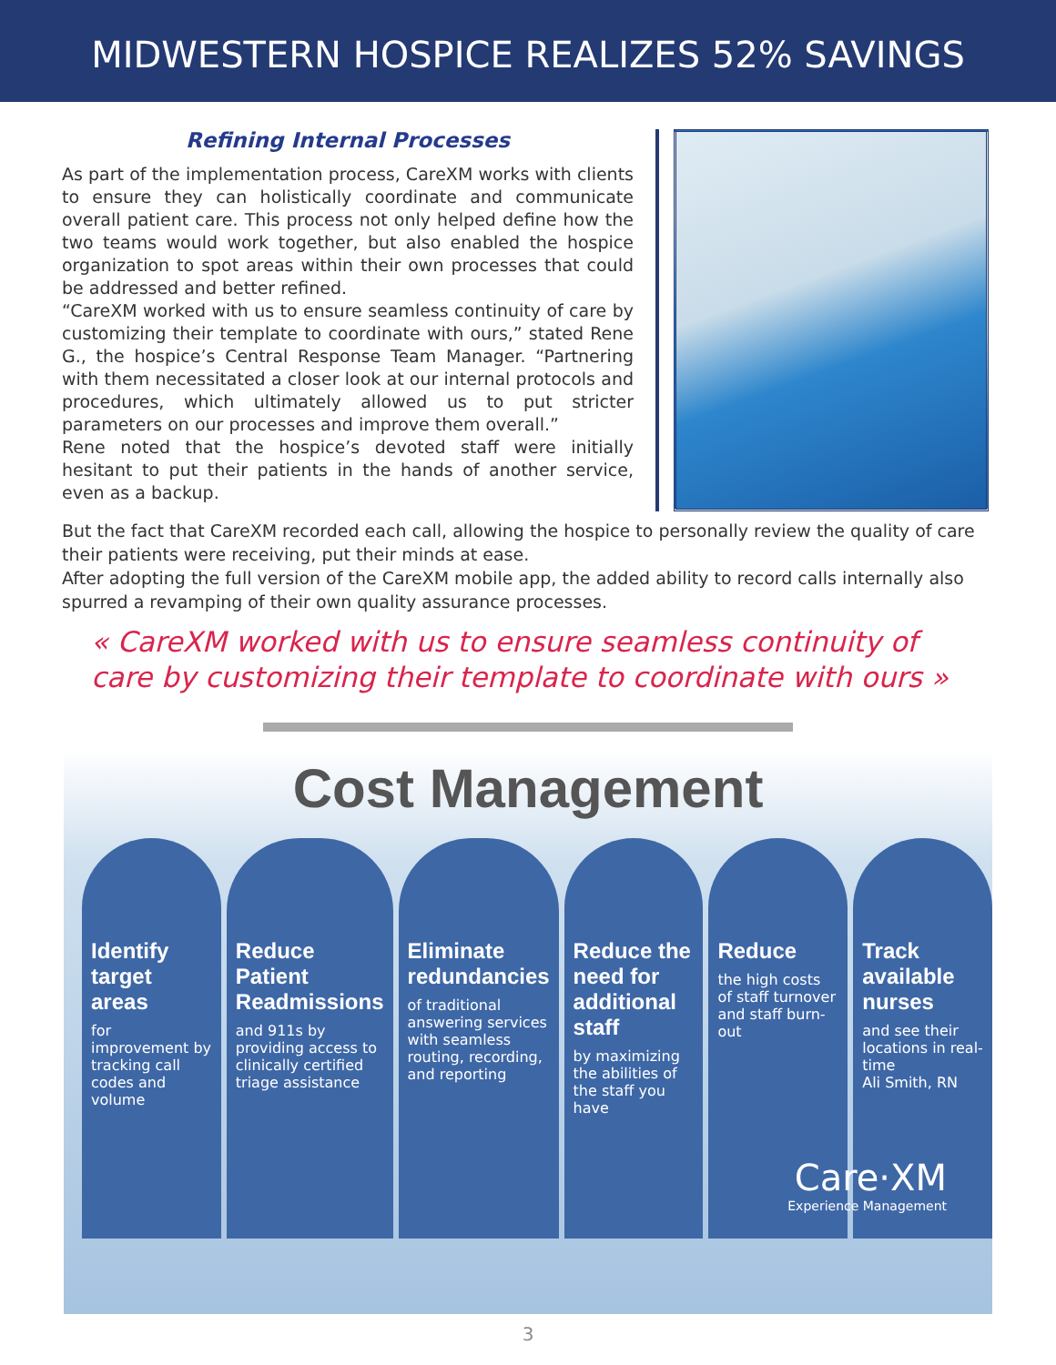MIDWESTERN HOSPICE REALIZES 52% SAVINGS
Refining Internal Processes
As part of the implementation process, CareXM works with clients to ensure they can holistically coordinate and communicate overall patient care. This process not only helped define how the two teams would work together, but also enabled the hospice organization to spot areas within their own processes that could be addressed and better refined.
“CareXM worked with us to ensure seamless continuity of care by customizing their template to coordinate with ours,” stated Rene G., the hospice’s Central Response Team Manager. “Partnering with them necessitated a closer look at our internal protocols and procedures, which ultimately allowed us to put stricter parameters on our processes and improve them overall.”
Rene noted that the hospice’s devoted staff were initially hesitant to put their patients in the hands of another service, even as a backup.
But the fact that CareXM recorded each call, allowing the hospice to personally review the quality of care their patients were receiving, put their minds at ease.
After adopting the full version of the CareXM mobile app, the added ability to record calls internally also spurred a revamping of their own quality assurance processes.
« CareXM worked with us to ensure seamless continuity of care by customizing their template to coordinate with ours »
Cost Management
Identify target areas
for improvement by tracking call codes and volume
Reduce Patient Readmissions
and 911s by providing access to clinically certified triage assistance
Eliminate redundancies
of traditional answering services with seamless routing, recording, and reporting
Reduce the need for additional staff
by maximizing the abilities of the staff you have
Reduce
the high costs of staff turnover and staff burn-out
Track available nurses
and see their locations in real-time
Ali Smith, RN
Care·XM
Experience Management
3